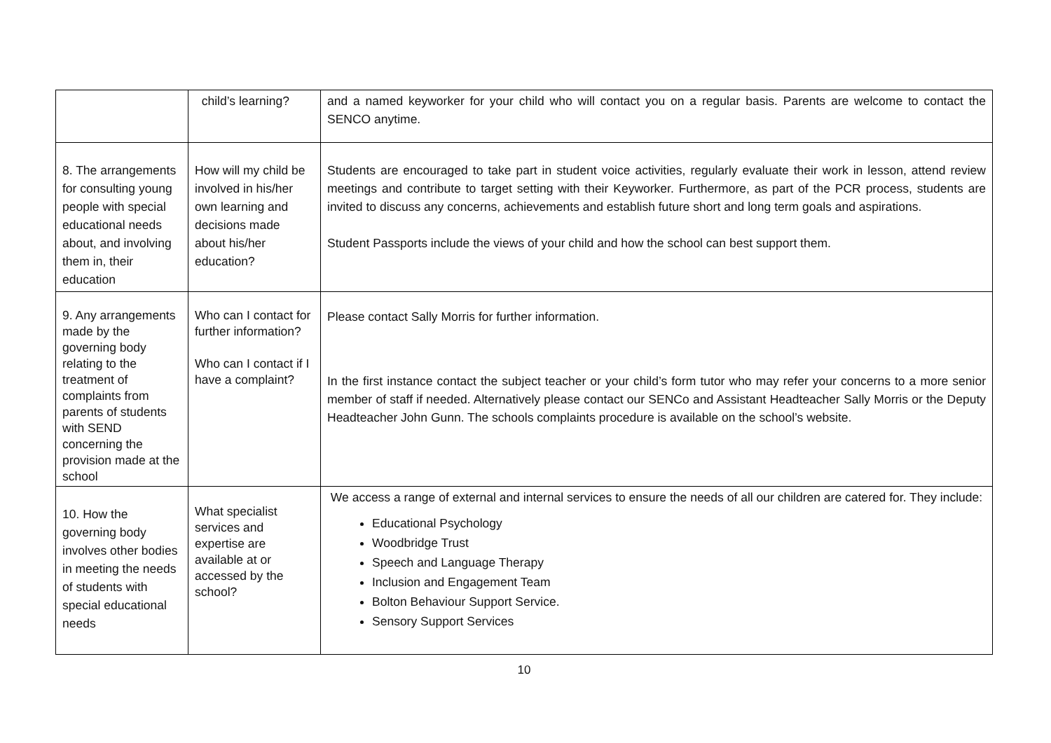| | child’s learning? | and a named keyworker for your child who will contact you on a regular basis. Parents are welcome to contact the SENCO anytime. |
| 8. The arrangements for consulting young people with special educational needs about, and involving them in, their education | How will my child be involved in his/her own learning and decisions made about his/her education? | Students are encouraged to take part in student voice activities, regularly evaluate their work in lesson, attend review meetings and contribute to target setting with their Keyworker. Furthermore, as part of the PCR process, students are invited to discuss any concerns, achievements and establish future short and long term goals and aspirations. Student Passports include the views of your child and how the school can best support them. |
| 9. Any arrangements made by the governing body relating to the treatment of complaints from parents of students with SEND concerning the provision made at the school | Who can I contact for further information? Who can I contact if I have a complaint? | Please contact Sally Morris for further information. In the first instance contact the subject teacher or your child’s form tutor who may refer your concerns to a more senior member of staff if needed. Alternatively please contact our SENCo and Assistant Headteacher Sally Morris or the Deputy Headteacher John Gunn. The schools complaints procedure is available on the school’s website. |
| 10. How the governing body involves other bodies in meeting the needs of students with special educational needs | What specialist services and expertise are available at or accessed by the school? | We access a range of external and internal services to ensure the needs of all our children are catered for. They include: Educational Psychology Woodbridge Trust Speech and Language Therapy Inclusion and Engagement Team Bolton Behaviour Support Service. Sensory Support Services |
10